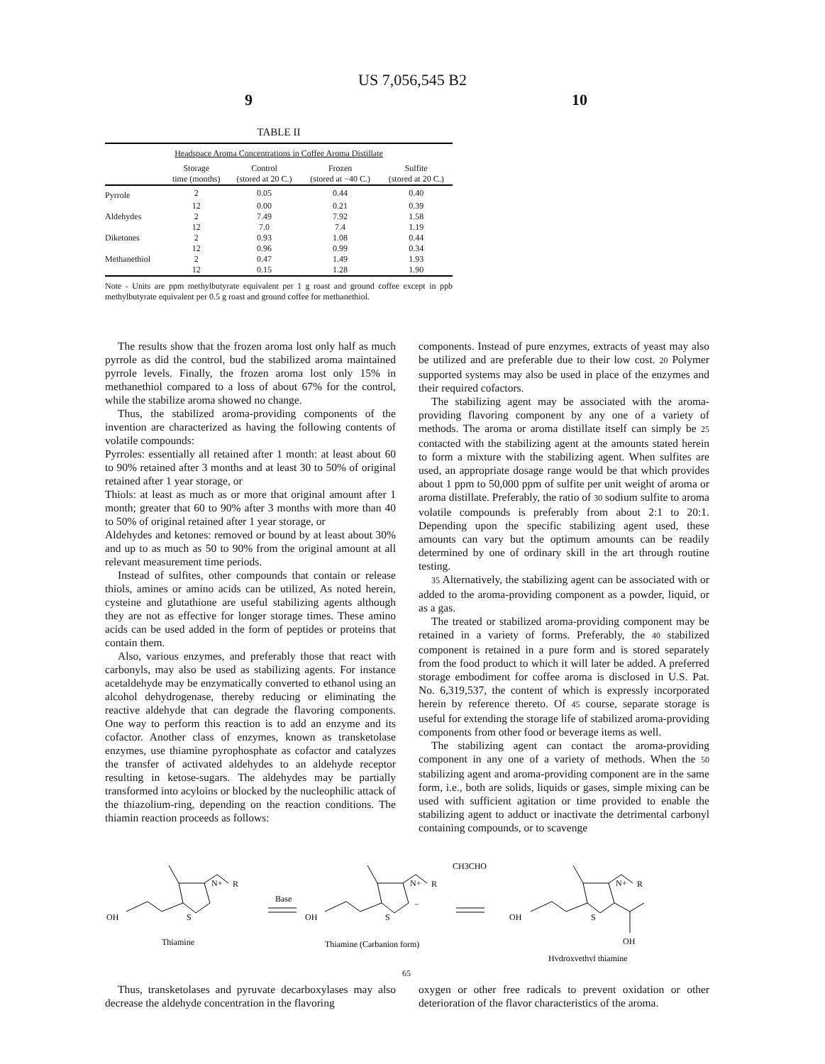US 7,056,545 B2
9 10
TABLE II
| Headspace Aroma Concentrations in Coffee Aroma Distillate | | | | |
| --- | --- | --- | --- | --- |
| | Storage time (months) | Control (stored at 20 C.) | Frozen (stored at −40 C.) | Sulfite (stored at 20 C.) |
| Pyrrole | 2 | 0.05 | 0.44 | 0.40 |
| | 12 | 0.00 | 0.21 | 0.39 |
| Aldehydes | 2 | 7.49 | 7.92 | 1.58 |
| | 12 | 7.0 | 7.4 | 1.19 |
| Diketones | 2 | 0.93 | 1.08 | 0.44 |
| | 12 | 0.96 | 0.99 | 0.34 |
| Methanethiol | 2 | 0.47 | 1.49 | 1.93 |
| | 12 | 0.15 | 1.28 | 1.90 |
Note - Units are ppm methylbutyrate equivalent per 1 g roast and ground coffee except in ppb methylbutyrate equivalent per 0.5 g roast and ground coffee for methanethiol.
The results show that the frozen aroma lost only half as much pyrrole as did the control, bud the stabilized aroma maintained pyrrole levels. Finally, the frozen aroma lost only 15% in methanethiol compared to a loss of about 67% for the control, while the stabilize aroma showed no change.
Thus, the stabilized aroma-providing components of the invention are characterized as having the following contents of volatile compounds:
Pyrroles: essentially all retained after 1 month: at least about 60 to 90% retained after 3 months and at least 30 to 50% of original retained after 1 year storage, or
Thiols: at least as much as or more that original amount after 1 month; greater that 60 to 90% after 3 months with more than 40 to 50% of original retained after 1 year storage, or
Aldehydes and ketones: removed or bound by at least about 30% and up to as much as 50 to 90% from the original amount at all relevant measurement time periods.
Instead of sulfites, other compounds that contain or release thiols, amines or amino acids can be utilized, As noted herein, cysteine and glutathione are useful stabilizing agents although they are not as effective for longer storage times. These amino acids can be used added in the form of peptides or proteins that contain them.
Also, various enzymes, and preferably those that react with carbonyls, may also be used as stabilizing agents. For instance acetaldehyde may be enzymatically converted to ethanol using an alcohol dehydrogenase, thereby reducing or eliminating the reactive aldehyde that can degrade the flavoring components. One way to perform this reaction is to add an enzyme and its cofactor. Another class of enzymes, known as transketolase enzymes, use thiamine pyrophosphate as cofactor and catalyzes the transfer of activated aldehydes to an aldehyde receptor resulting in ketose-sugars. The aldehydes may be partially transformed into acyloins or blocked by the nucleophilic attack of the thiazolium-ring, depending on the reaction conditions. The thiamin reaction proceeds as follows:
components. Instead of pure enzymes, extracts of yeast may also be utilized and are preferable due to their low cost. 20 Polymer supported systems may also be used in place of the enzymes and their required cofactors.
The stabilizing agent may be associated with the aroma-providing flavoring component by any one of a variety of methods. The aroma or aroma distillate itself can simply be 25 contacted with the stabilizing agent at the amounts stated herein to form a mixture with the stabilizing agent. When sulfites are used, an appropriate dosage range would be that which provides about 1 ppm to 50,000 ppm of sulfite per unit weight of aroma or aroma distillate. Preferably, the ratio of 30 sodium sulfite to aroma volatile compounds is preferably from about 2:1 to 20:1. Depending upon the specific stabilizing agent used, these amounts can vary but the optimum amounts can be readily determined by one of ordinary skill in the art through routine testing.
35 Alternatively, the stabilizing agent can be associated with or added to the aroma-providing component as a powder, liquid, or as a gas.
The treated or stabilized aroma-providing component may be retained in a variety of forms. Preferably, the 40 stabilized component is retained in a pure form and is stored separately from the food product to which it will later be added. A preferred storage embodiment for coffee aroma is disclosed in U.S. Pat. No. 6,319,537, the content of which is expressly incorporated herein by reference thereto. Of 45 course, separate storage is useful for extending the storage life of stabilized aroma-providing components from other food or beverage items as well.
The stabilizing agent can contact the aroma-providing component in any one of a variety of methods. When the 50 stabilizing agent and aroma-providing component are in the same form, i.e., both are solids, liquids or gases, simple mixing can be used with sufficient agitation or time provided to enable the stabilizing agent to adduct or inactivate the detrimental carbonyl containing compounds, or to scavenge
N+
R
S
OH
Base
Thiamine
N+
R
S
OH
−
CH3CHO
Thiamine (Carbanion form)
N+
R
S
OH
OH
Hydroxyethyl thiamine
65
Thus, transketolases and pyruvate decarboxylases may also decrease the aldehyde concentration in the flavoring
oxygen or other free radicals to prevent oxidation or other deterioration of the flavor characteristics of the aroma.